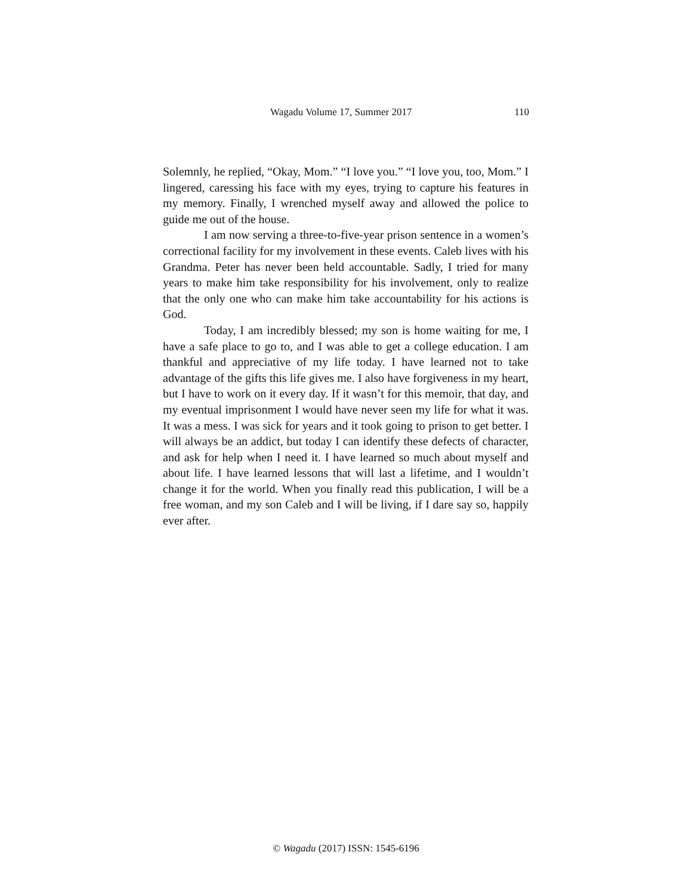Wagadu Volume 17, Summer 2017 110
Solemnly, he replied, “Okay, Mom.” “I love you.” “I love you, too, Mom.” I lingered, caressing his face with my eyes, trying to capture his features in my memory. Finally, I wrenched myself away and allowed the police to guide me out of the house.
I am now serving a three-to-five-year prison sentence in a women’s correctional facility for my involvement in these events. Caleb lives with his Grandma. Peter has never been held accountable. Sadly, I tried for many years to make him take responsibility for his involvement, only to realize that the only one who can make him take accountability for his actions is God.
Today, I am incredibly blessed; my son is home waiting for me, I have a safe place to go to, and I was able to get a college education. I am thankful and appreciative of my life today. I have learned not to take advantage of the gifts this life gives me. I also have forgiveness in my heart, but I have to work on it every day. If it wasn’t for this memoir, that day, and my eventual imprisonment I would have never seen my life for what it was. It was a mess. I was sick for years and it took going to prison to get better. I will always be an addict, but today I can identify these defects of character, and ask for help when I need it. I have learned so much about myself and about life. I have learned lessons that will last a lifetime, and I wouldn’t change it for the world. When you finally read this publication, I will be a free woman, and my son Caleb and I will be living, if I dare say so, happily ever after.
© Wagadu (2017) ISSN: 1545-6196